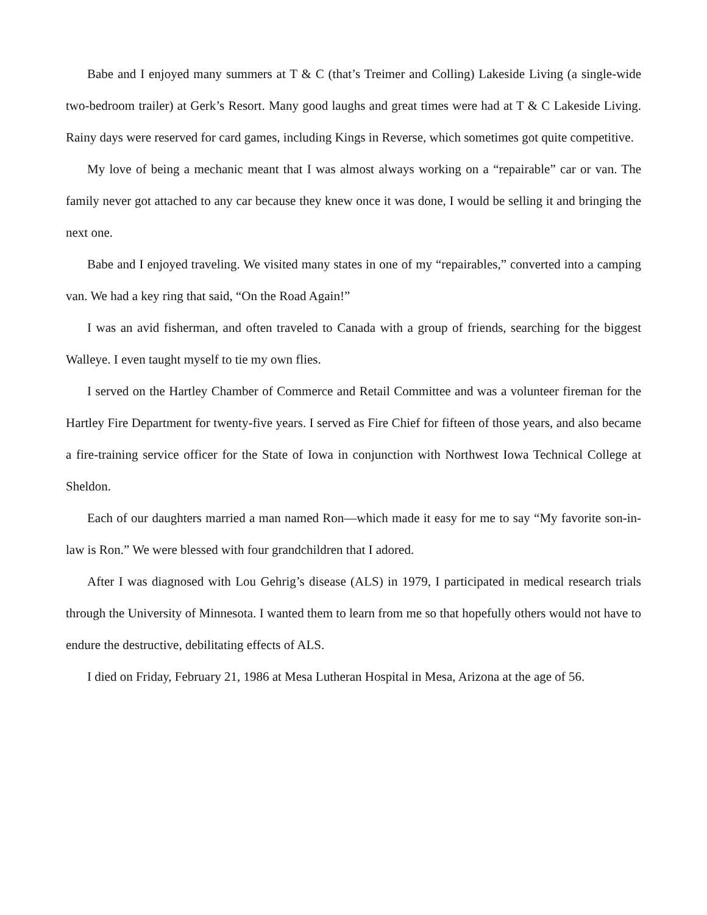Babe and I enjoyed many summers at T & C (that’s Treimer and Colling) Lakeside Living (a single-wide two-bedroom trailer) at Gerk’s Resort. Many good laughs and great times were had at T & C Lakeside Living. Rainy days were reserved for card games, including Kings in Reverse, which sometimes got quite competitive.
My love of being a mechanic meant that I was almost always working on a “repairable” car or van. The family never got attached to any car because they knew once it was done, I would be selling it and bringing the next one.
Babe and I enjoyed traveling. We visited many states in one of my “repairables,” converted into a camping van. We had a key ring that said, “On the Road Again!”
I was an avid fisherman, and often traveled to Canada with a group of friends, searching for the biggest Walleye. I even taught myself to tie my own flies.
I served on the Hartley Chamber of Commerce and Retail Committee and was a volunteer fireman for the Hartley Fire Department for twenty-five years. I served as Fire Chief for fifteen of those years, and also became a fire-training service officer for the State of Iowa in conjunction with Northwest Iowa Technical College at Sheldon.
Each of our daughters married a man named Ron—which made it easy for me to say “My favorite son-in-law is Ron.” We were blessed with four grandchildren that I adored.
After I was diagnosed with Lou Gehrig’s disease (ALS) in 1979, I participated in medical research trials through the University of Minnesota. I wanted them to learn from me so that hopefully others would not have to endure the destructive, debilitating effects of ALS.
I died on Friday, February 21, 1986 at Mesa Lutheran Hospital in Mesa, Arizona at the age of 56.